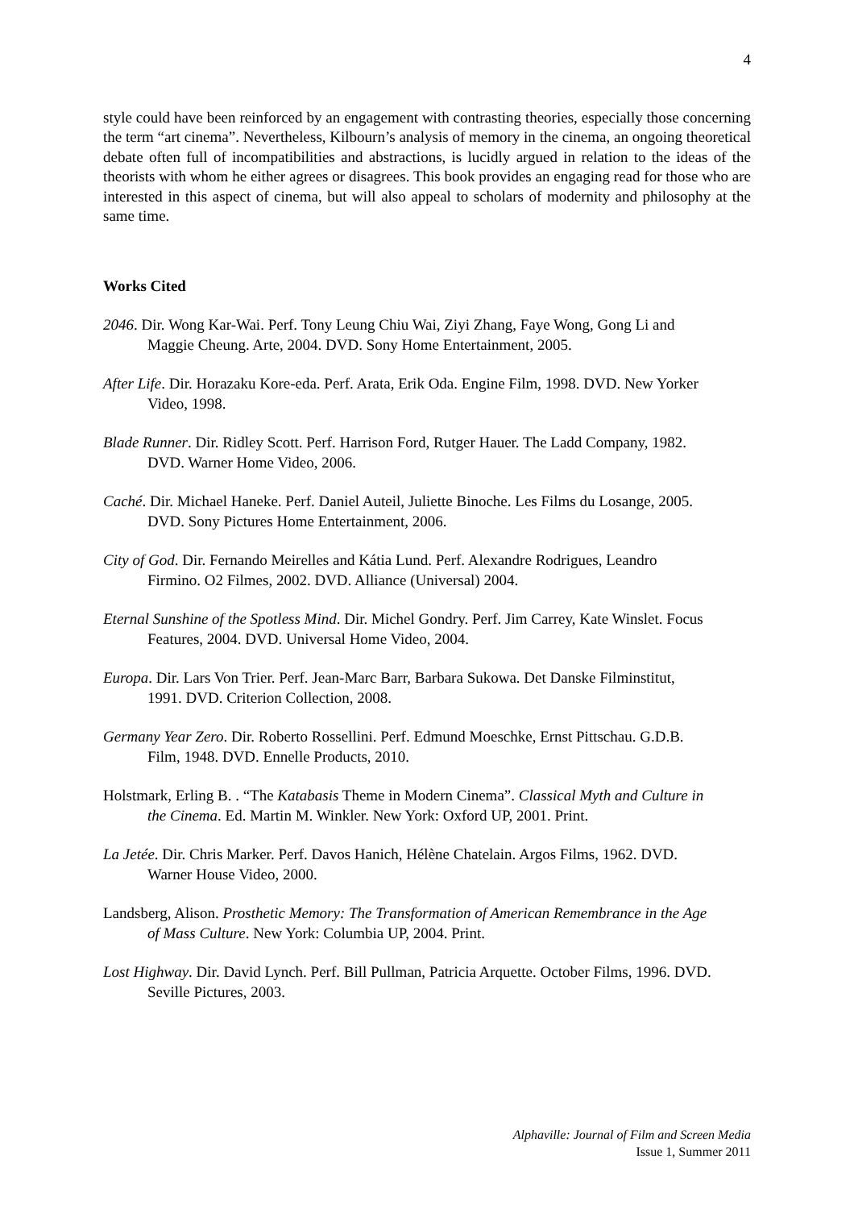4
style could have been reinforced by an engagement with contrasting theories, especially those concerning the term “art cinema”. Nevertheless, Kilbourn’s analysis of memory in the cinema, an ongoing theoretical debate often full of incompatibilities and abstractions, is lucidly argued in relation to the ideas of the theorists with whom he either agrees or disagrees. This book provides an engaging read for those who are interested in this aspect of cinema, but will also appeal to scholars of modernity and philosophy at the same time.
Works Cited
2046. Dir. Wong Kar-Wai. Perf. Tony Leung Chiu Wai, Ziyi Zhang, Faye Wong, Gong Li and Maggie Cheung. Arte, 2004. DVD. Sony Home Entertainment, 2005.
After Life. Dir. Horazaku Kore-eda. Perf. Arata, Erik Oda. Engine Film, 1998. DVD. New Yorker Video, 1998.
Blade Runner. Dir. Ridley Scott. Perf. Harrison Ford, Rutger Hauer. The Ladd Company, 1982. DVD. Warner Home Video, 2006.
Caché. Dir. Michael Haneke. Perf. Daniel Auteil, Juliette Binoche. Les Films du Losange, 2005. DVD. Sony Pictures Home Entertainment, 2006.
City of God. Dir. Fernando Meirelles and Kátia Lund. Perf. Alexandre Rodrigues, Leandro Firmino. O2 Filmes, 2002. DVD. Alliance (Universal) 2004.
Eternal Sunshine of the Spotless Mind. Dir. Michel Gondry. Perf. Jim Carrey, Kate Winslet. Focus Features, 2004. DVD. Universal Home Video, 2004.
Europa. Dir. Lars Von Trier. Perf. Jean-Marc Barr, Barbara Sukowa. Det Danske Filminstitut, 1991. DVD. Criterion Collection, 2008.
Germany Year Zero. Dir. Roberto Rossellini. Perf. Edmund Moeschke, Ernst Pittschau. G.D.B. Film, 1948. DVD. Ennelle Products, 2010.
Holstmark, Erling B. . “The Katabasis Theme in Modern Cinema”. Classical Myth and Culture in the Cinema. Ed. Martin M. Winkler. New York: Oxford UP, 2001. Print.
La Jetée. Dir. Chris Marker. Perf. Davos Hanich, Hélène Chatelain. Argos Films, 1962. DVD. Warner House Video, 2000.
Landsberg, Alison. Prosthetic Memory: The Transformation of American Remembrance in the Age of Mass Culture. New York: Columbia UP, 2004. Print.
Lost Highway. Dir. David Lynch. Perf. Bill Pullman, Patricia Arquette. October Films, 1996. DVD. Seville Pictures, 2003.
Alphaville: Journal of Film and Screen Media
Issue 1, Summer 2011